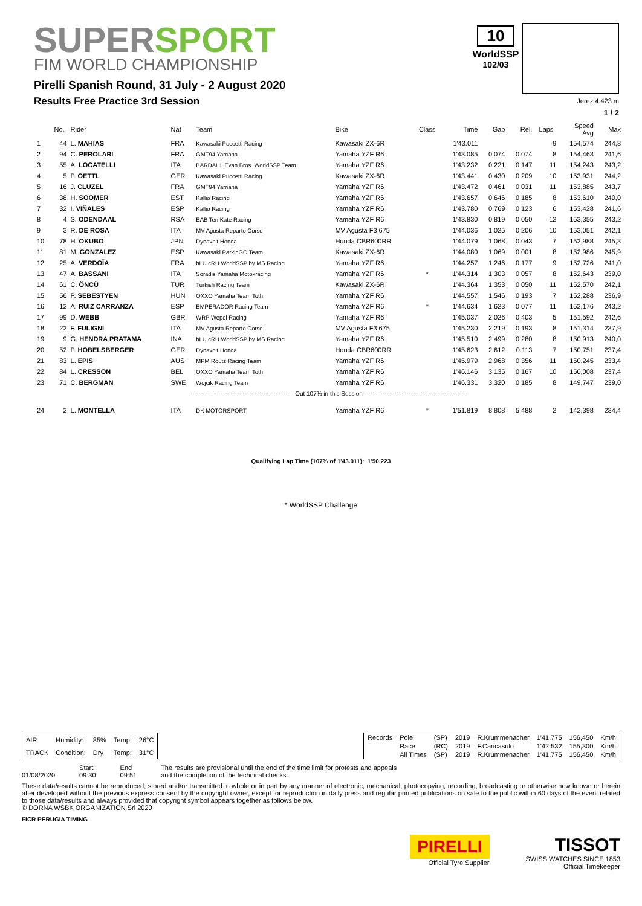SUPERSPORT
FIM WORLD CHAMPIONSHIP
Pirelli Spanish Round, 31 July - 2 August 2020
Results Free Practice 3rd Session
10
WorldSSP
102/03
Jerez 4.423 m
1 / 2
| | No. | Rider | Nat | Team | Bike | Class | Time | Gap | Rel. | Laps | Speed Avg | Max |
| --- | --- | --- | --- | --- | --- | --- | --- | --- | --- | --- | --- | --- |
| 1 | 44 | L. MAHIAS | FRA | Kawasaki Puccetti Racing | Kawasaki ZX-6R | | 1'43.011 | | | 9 | 154,574 | 244,8 |
| 2 | 94 | C. PEROLARI | FRA | GMT94 Yamaha | Yamaha YZF R6 | | 1'43.085 | 0.074 | 0.074 | 8 | 154,463 | 241,6 |
| 3 | 55 | A. LOCATELLI | ITA | BARDAHL Evan Bros. WorldSSP Team | Yamaha YZF R6 | | 1'43.232 | 0.221 | 0.147 | 11 | 154,243 | 243,2 |
| 4 | 5 | P. OETTL | GER | Kawasaki Puccetti Racing | Kawasaki ZX-6R | | 1'43.441 | 0.430 | 0.209 | 10 | 153,931 | 244,2 |
| 5 | 16 | J. CLUZEL | FRA | GMT94 Yamaha | Yamaha YZF R6 | | 1'43.472 | 0.461 | 0.031 | 11 | 153,885 | 243,7 |
| 6 | 38 | H. SOOMER | EST | Kallio Racing | Yamaha YZF R6 | | 1'43.657 | 0.646 | 0.185 | 8 | 153,610 | 240,0 |
| 7 | 32 | I. VIÑALES | ESP | Kallio Racing | Yamaha YZF R6 | | 1'43.780 | 0.769 | 0.123 | 6 | 153,428 | 241,6 |
| 8 | 4 | S. ODENDAAL | RSA | EAB Ten Kate Racing | Yamaha YZF R6 | | 1'43.830 | 0.819 | 0.050 | 12 | 153,355 | 243,2 |
| 9 | 3 | R. DE ROSA | ITA | MV Agusta Reparto Corse | MV Agusta F3 675 | | 1'44.036 | 1.025 | 0.206 | 10 | 153,051 | 242,1 |
| 10 | 78 | H. OKUBO | JPN | Dynavolt Honda | Honda CBR600RR | | 1'44.079 | 1.068 | 0.043 | 7 | 152,988 | 245,3 |
| 11 | 81 | M. GONZALEZ | ESP | Kawasaki ParkinGO Team | Kawasaki ZX-6R | | 1'44.080 | 1.069 | 0.001 | 8 | 152,986 | 245,9 |
| 12 | 25 | A. VERDOÏA | FRA | bLU cRU WorldSSP by MS Racing | Yamaha YZF R6 | | 1'44.257 | 1.246 | 0.177 | 9 | 152,726 | 241,0 |
| 13 | 47 | A. BASSANI | ITA | Soradis Yamaha Motoxracing | Yamaha YZF R6 | * | 1'44.314 | 1.303 | 0.057 | 8 | 152,643 | 239,0 |
| 14 | 61 | C. ÖNCÜ | TUR | Turkish Racing Team | Kawasaki ZX-6R | | 1'44.364 | 1.353 | 0.050 | 11 | 152,570 | 242,1 |
| 15 | 56 | P. SEBESTYEN | HUN | OXXO Yamaha Team Toth | Yamaha YZF R6 | | 1'44.557 | 1.546 | 0.193 | 7 | 152,288 | 236,9 |
| 16 | 12 | A. RUIZ CARRANZA | ESP | EMPERADOR Racing Team | Yamaha YZF R6 | * | 1'44.634 | 1.623 | 0.077 | 11 | 152,176 | 243,2 |
| 17 | 99 | D. WEBB | GBR | WRP Wepol Racing | Yamaha YZF R6 | | 1'45.037 | 2.026 | 0.403 | 5 | 151,592 | 242,6 |
| 18 | 22 | F. FULIGNI | ITA | MV Agusta Reparto Corse | MV Agusta F3 675 | | 1'45.230 | 2.219 | 0.193 | 8 | 151,314 | 237,9 |
| 19 | 9 | G. HENDRA PRATAMA | INA | bLU cRU WorldSSP by MS Racing | Yamaha YZF R6 | | 1'45.510 | 2.499 | 0.280 | 8 | 150,913 | 240,0 |
| 20 | 52 | P. HOBELSBERGER | GER | Dynavolt Honda | Honda CBR600RR | | 1'45.623 | 2.612 | 0.113 | 7 | 150,751 | 237,4 |
| 21 | 83 | L. EPIS | AUS | MPM Routz Racing Team | Yamaha YZF R6 | | 1'45.979 | 2.968 | 0.356 | 11 | 150,245 | 233,4 |
| 22 | 84 | L. CRESSON | BEL | OXXO Yamaha Team Toth | Yamaha YZF R6 | | 1'46.146 | 3.135 | 0.167 | 10 | 150,008 | 237,4 |
| 23 | 71 | C. BERGMAN | SWE | Wójcik Racing Team | Yamaha YZF R6 | | 1'46.331 | 3.320 | 0.185 | 8 | 149,747 | 239,0 |
| -------------------------------------------------- Out 107% in this Session -------------------------------------------------- | | | | | | | | | | | | |
| 24 | 2 | L. MONTELLA | ITA | DK MOTORSPORT | Yamaha YZF R6 | * | 1'51.819 | 8.808 | 5.488 | 2 | 142,398 | 234,4 |
Qualifying Lap Time (107% of 1'43.011): 1'50.223
* WorldSSP Challenge
| AIR | Humidity: | 85% | Temp: | 26°C |
| TRACK | Condition: | Dry | Temp: | 31°C |
| Records | Pole | (SP) | 2019 | R.Krummenacher | 1'41.775 | 156,450 | Km/h |
| | Race | (RC) | 2019 | F.Caricasulo | 1'42.532 | 155,300 | Km/h |
| | All Times | (SP) | 2019 | R.Krummenacher | 1'41.775 | 156,450 | Km/h |
01/08/2020 Start
09:30
End
09:51
The results are provisional until the end of the time limit for protests and appeals
and the completion of the technical checks.
These data/results cannot be reproduced, stored and/or transmitted in whole or in part by any manner of electronic, mechanical, photocopying, recording, broadcasting or otherwise now known or herein after developed without the previous express consent by the copyright owner, except for reproduction in daily press and regular printed publications on sale to the public within 60 days of the event related to those data/results and always provided that copyright symbol appears together as follows below.
© DORNA WSBK ORGANIZATION Srl 2020
FICR PERUGIA TIMING
PIRELLI
Official Tyre Supplier
TISSOT
SWISS WATCHES SINCE 1853
Official Timekeeper